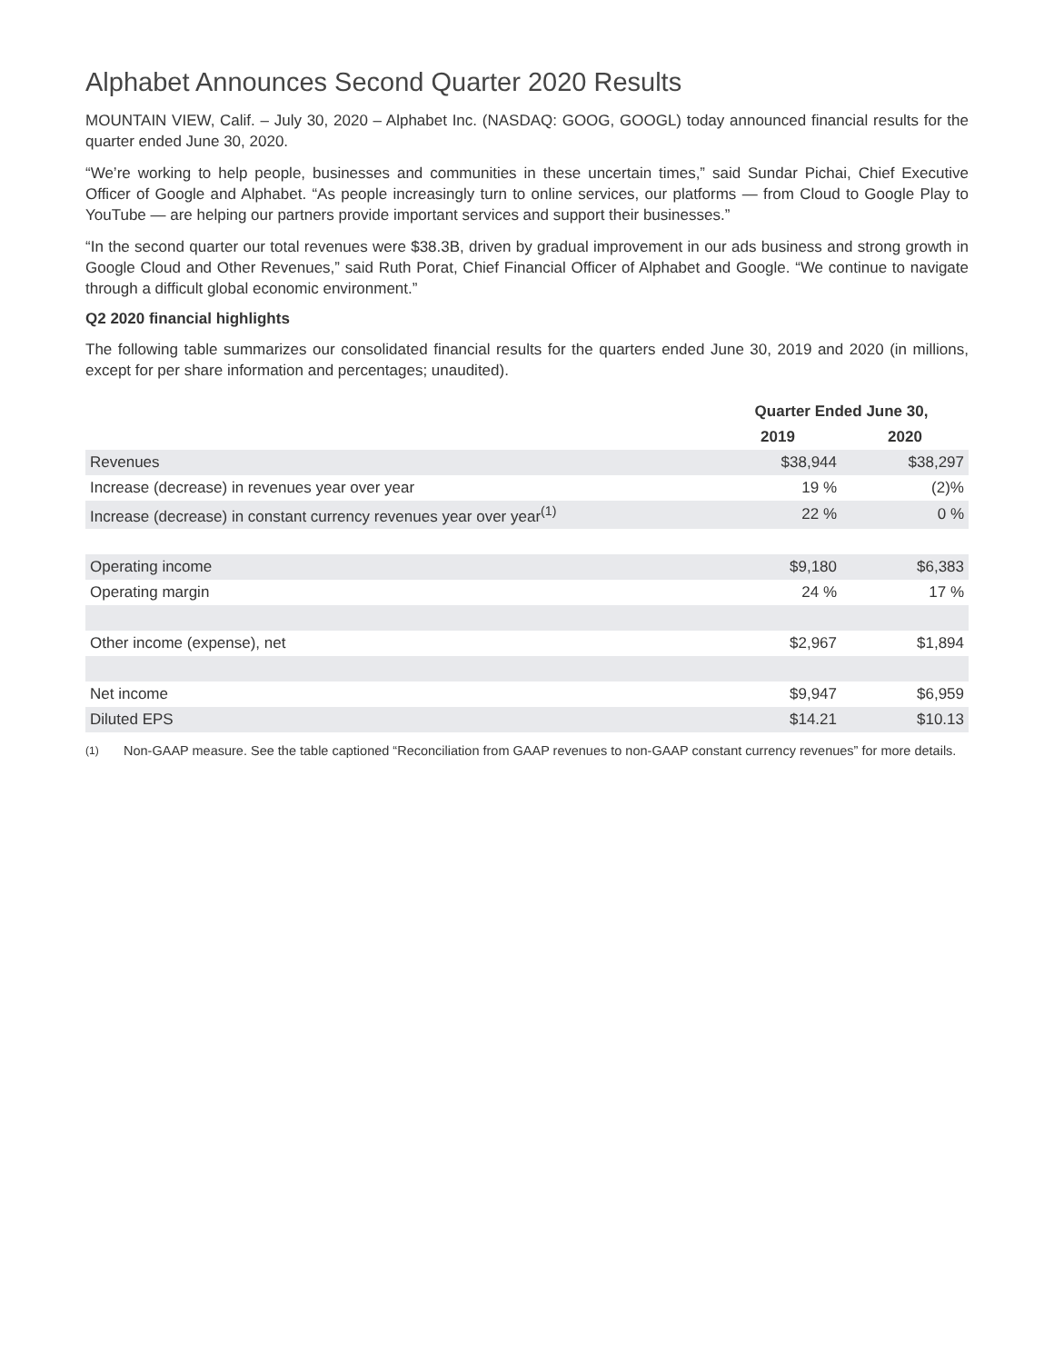Alphabet Announces Second Quarter 2020 Results
MOUNTAIN VIEW, Calif. – July 30, 2020 – Alphabet Inc. (NASDAQ: GOOG, GOOGL) today announced financial results for the quarter ended June 30, 2020.
“We’re working to help people, businesses and communities in these uncertain times,” said Sundar Pichai, Chief Executive Officer of Google and Alphabet. “As people increasingly turn to online services, our platforms — from Cloud to Google Play to YouTube — are helping our partners provide important services and support their businesses.”
“In the second quarter our total revenues were $38.3B, driven by gradual improvement in our ads business and strong growth in Google Cloud and Other Revenues,” said Ruth Porat, Chief Financial Officer of Alphabet and Google. “We continue to navigate through a difficult global economic environment.”
Q2 2020 financial highlights
The following table summarizes our consolidated financial results for the quarters ended June 30, 2019 and 2020 (in millions, except for per share information and percentages; unaudited).
| | Quarter Ended June 30, | |
| --- | --- | --- |
| | 2019 | 2020 |
| Revenues | $38,944 | $38,297 |
| Increase (decrease) in revenues year over year | 19 % | (2)% |
| Increase (decrease) in constant currency revenues year over year<sup>(1)</sup> | 22 % | 0 % |
| Operating income | $9,180 | $6,383 |
| Operating margin | 24 % | 17 % |
| Other income (expense), net | $2,967 | $1,894 |
| Net income | $9,947 | $6,959 |
| Diluted EPS | $14.21 | $10.13 |
<sup>(1)</sup> Non-GAAP measure. See the table captioned “Reconciliation from GAAP revenues to non-GAAP constant currency revenues” for more details.